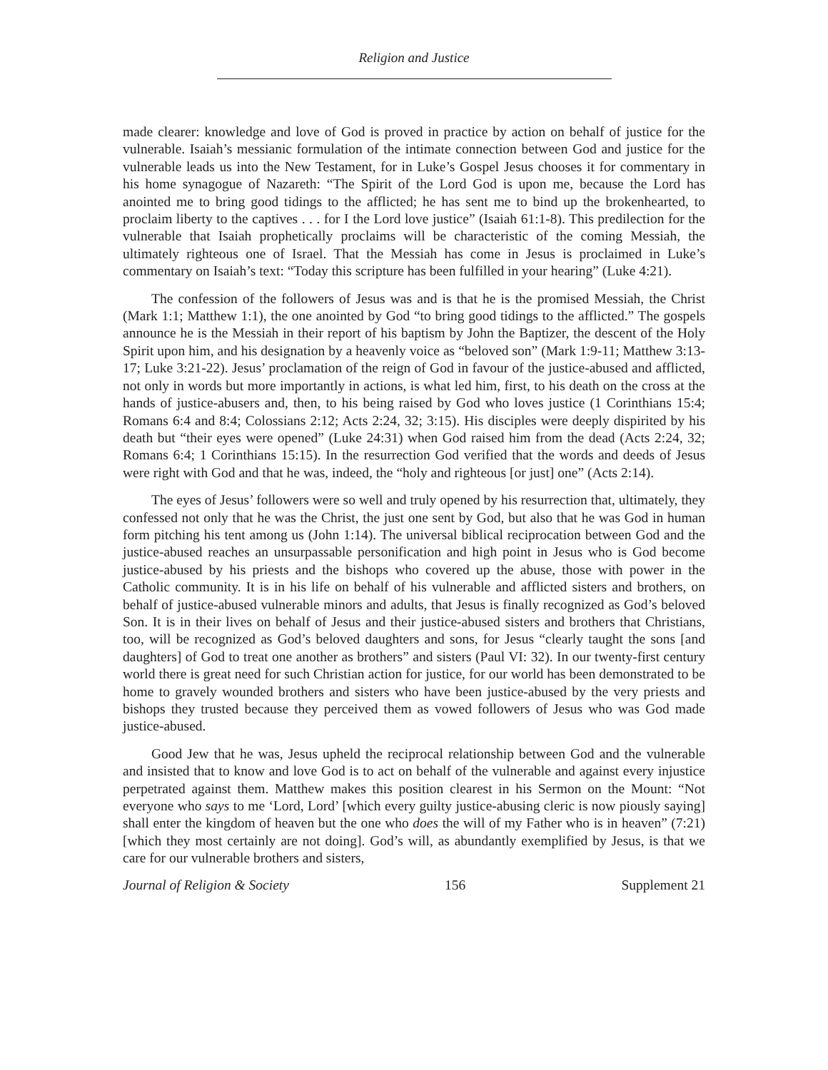Religion and Justice
made clearer: knowledge and love of God is proved in practice by action on behalf of justice for the vulnerable. Isaiah’s messianic formulation of the intimate connection between God and justice for the vulnerable leads us into the New Testament, for in Luke’s Gospel Jesus chooses it for commentary in his home synagogue of Nazareth: “The Spirit of the Lord God is upon me, because the Lord has anointed me to bring good tidings to the afflicted; he has sent me to bind up the brokenhearted, to proclaim liberty to the captives . . . for I the Lord love justice” (Isaiah 61:1-8). This predilection for the vulnerable that Isaiah prophetically proclaims will be characteristic of the coming Messiah, the ultimately righteous one of Israel. That the Messiah has come in Jesus is proclaimed in Luke’s commentary on Isaiah’s text: “Today this scripture has been fulfilled in your hearing” (Luke 4:21).
The confession of the followers of Jesus was and is that he is the promised Messiah, the Christ (Mark 1:1; Matthew 1:1), the one anointed by God “to bring good tidings to the afflicted.” The gospels announce he is the Messiah in their report of his baptism by John the Baptizer, the descent of the Holy Spirit upon him, and his designation by a heavenly voice as “beloved son” (Mark 1:9-11; Matthew 3:13-17; Luke 3:21-22). Jesus’ proclamation of the reign of God in favour of the justice-abused and afflicted, not only in words but more importantly in actions, is what led him, first, to his death on the cross at the hands of justice-abusers and, then, to his being raised by God who loves justice (1 Corinthians 15:4; Romans 6:4 and 8:4; Colossians 2:12; Acts 2:24, 32; 3:15). His disciples were deeply dispirited by his death but “their eyes were opened” (Luke 24:31) when God raised him from the dead (Acts 2:24, 32; Romans 6:4; 1 Corinthians 15:15). In the resurrection God verified that the words and deeds of Jesus were right with God and that he was, indeed, the “holy and righteous [or just] one” (Acts 2:14).
The eyes of Jesus’ followers were so well and truly opened by his resurrection that, ultimately, they confessed not only that he was the Christ, the just one sent by God, but also that he was God in human form pitching his tent among us (John 1:14). The universal biblical reciprocation between God and the justice-abused reaches an unsurpassable personification and high point in Jesus who is God become justice-abused by his priests and the bishops who covered up the abuse, those with power in the Catholic community. It is in his life on behalf of his vulnerable and afflicted sisters and brothers, on behalf of justice-abused vulnerable minors and adults, that Jesus is finally recognized as God’s beloved Son. It is in their lives on behalf of Jesus and their justice-abused sisters and brothers that Christians, too, will be recognized as God’s beloved daughters and sons, for Jesus “clearly taught the sons [and daughters] of God to treat one another as brothers” and sisters (Paul VI: 32). In our twenty-first century world there is great need for such Christian action for justice, for our world has been demonstrated to be home to gravely wounded brothers and sisters who have been justice-abused by the very priests and bishops they trusted because they perceived them as vowed followers of Jesus who was God made justice-abused.
Good Jew that he was, Jesus upheld the reciprocal relationship between God and the vulnerable and insisted that to know and love God is to act on behalf of the vulnerable and against every injustice perpetrated against them. Matthew makes this position clearest in his Sermon on the Mount: “Not everyone who says to me ‘Lord, Lord’ [which every guilty justice-abusing cleric is now piously saying] shall enter the kingdom of heaven but the one who does the will of my Father who is in heaven” (7:21) [which they most certainly are not doing]. God’s will, as abundantly exemplified by Jesus, is that we care for our vulnerable brothers and sisters,
Journal of Religion & Society 156 Supplement 21